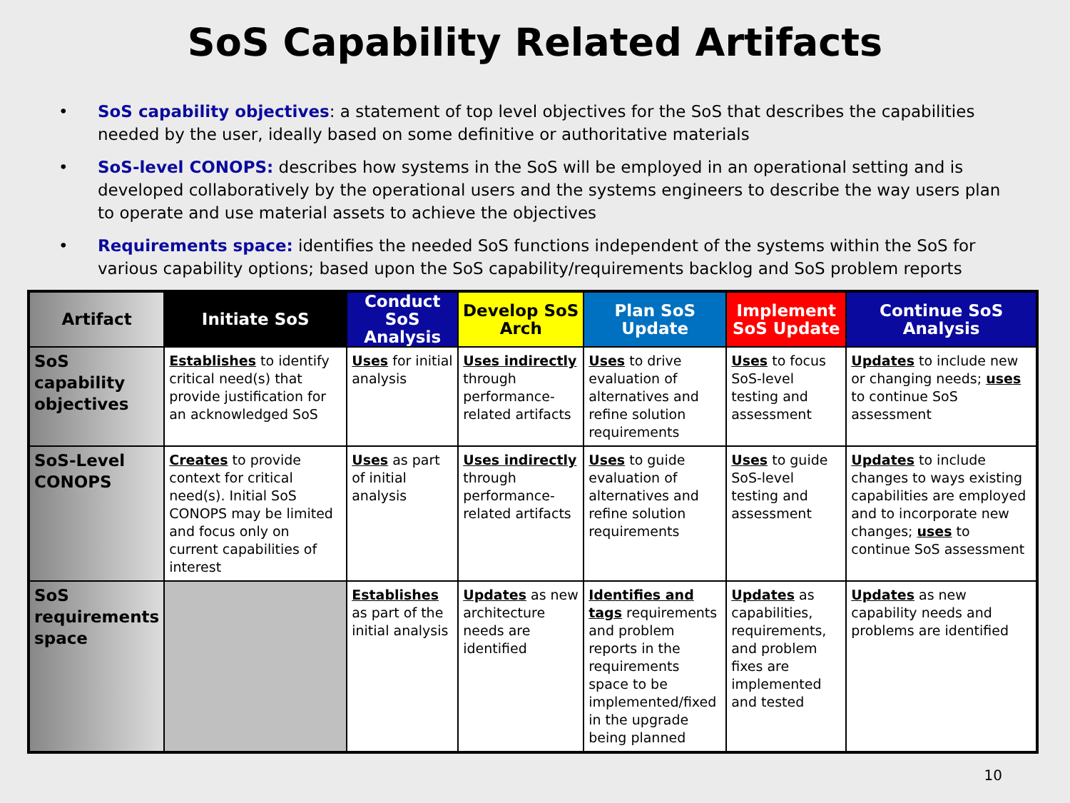SoS Capability Related Artifacts
• SoS capability objectives: a statement of top level objectives for the SoS that describes the capabilities needed by the user, ideally based on some definitive or authoritative materials
• SoS-level CONOPS: describes how systems in the SoS will be employed in an operational setting and is developed collaboratively by the operational users and the systems engineers to describe the way users plan to operate and use material assets to achieve the objectives
• Requirements space: identifies the needed SoS functions independent of the systems within the SoS for various capability options; based upon the SoS capability/requirements backlog and SoS problem reports
| Artifact | Initiate SoS | Conduct SoS Analysis | Develop SoS Arch | Plan SoS Update | Implement SoS Update | Continue SoS Analysis |
| --- | --- | --- | --- | --- | --- | --- |
| SoS capability objectives | Establishes to identify critical need(s) that provide justification for an acknowledged SoS | Uses for initial analysis | Uses indirectly through performance-related artifacts | Uses to drive evaluation of alternatives and refine solution requirements | Uses to focus SoS-level testing and assessment | Updates to include new or changing needs; uses to continue SoS assessment |
| SoS-Level CONOPS | Creates to provide context for critical need(s). Initial SoS CONOPS may be limited and focus only on current capabilities of interest | Uses as part of initial analysis | Uses indirectly through performance-related artifacts | Uses to guide evaluation of alternatives and refine solution requirements | Uses to guide SoS-level testing and assessment | Updates to include changes to ways existing capabilities are employed and to incorporate new changes; uses to continue SoS assessment |
| SoS requirements space | | Establishes as part of the initial analysis | Updates as new architecture needs are identified | Identifies and tags requirements and problem reports in the requirements space to be implemented/fixed in the upgrade being planned | Updates as capabilities, requirements, and problem fixes are implemented and tested | Updates as new capability needs and problems are identified |
10